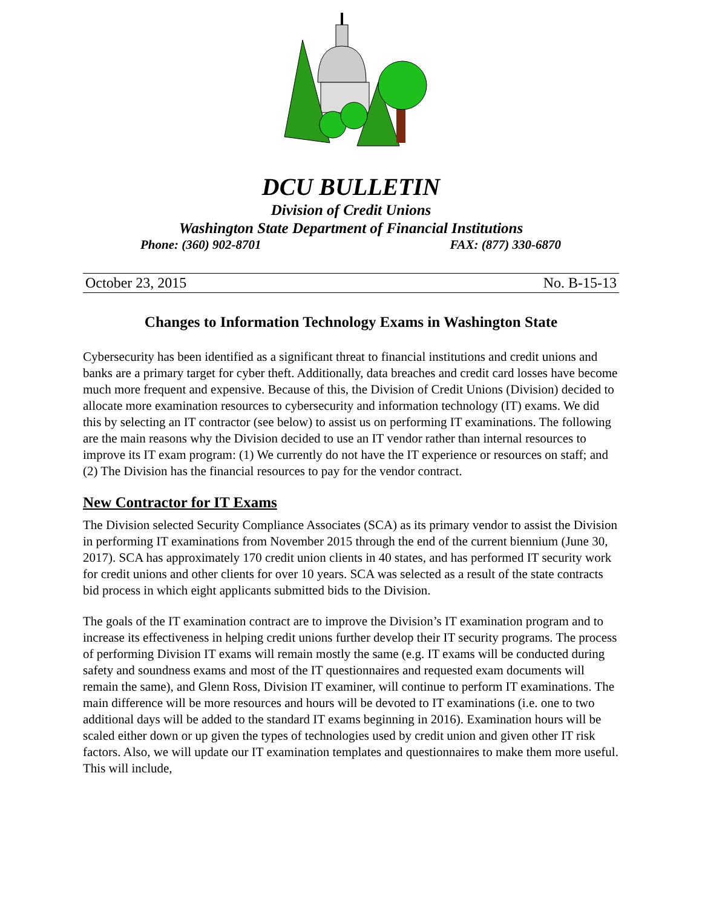DCU BULLETIN
Division of Credit Unions
Washington State Department of Financial Institutions
Phone: (360) 902-8701 FAX: (877) 330-6870
October 23, 2015 No. B-15-13
Changes to Information Technology Exams in Washington State
Cybersecurity has been identified as a significant threat to financial institutions and credit unions and banks are a primary target for cyber theft. Additionally, data breaches and credit card losses have become much more frequent and expensive. Because of this, the Division of Credit Unions (Division) decided to allocate more examination resources to cybersecurity and information technology (IT) exams. We did this by selecting an IT contractor (see below) to assist us on performing IT examinations. The following are the main reasons why the Division decided to use an IT vendor rather than internal resources to improve its IT exam program: (1) We currently do not have the IT experience or resources on staff; and (2) The Division has the financial resources to pay for the vendor contract.
New Contractor for IT Exams
The Division selected Security Compliance Associates (SCA) as its primary vendor to assist the Division in performing IT examinations from November 2015 through the end of the current biennium (June 30, 2017). SCA has approximately 170 credit union clients in 40 states, and has performed IT security work for credit unions and other clients for over 10 years. SCA was selected as a result of the state contracts bid process in which eight applicants submitted bids to the Division.
The goals of the IT examination contract are to improve the Division’s IT examination program and to increase its effectiveness in helping credit unions further develop their IT security programs. The process of performing Division IT exams will remain mostly the same (e.g. IT exams will be conducted during safety and soundness exams and most of the IT questionnaires and requested exam documents will remain the same), and Glenn Ross, Division IT examiner, will continue to perform IT examinations. The main difference will be more resources and hours will be devoted to IT examinations (i.e. one to two additional days will be added to the standard IT exams beginning in 2016). Examination hours will be scaled either down or up given the types of technologies used by credit union and given other IT risk factors. Also, we will update our IT examination templates and questionnaires to make them more useful. This will include,